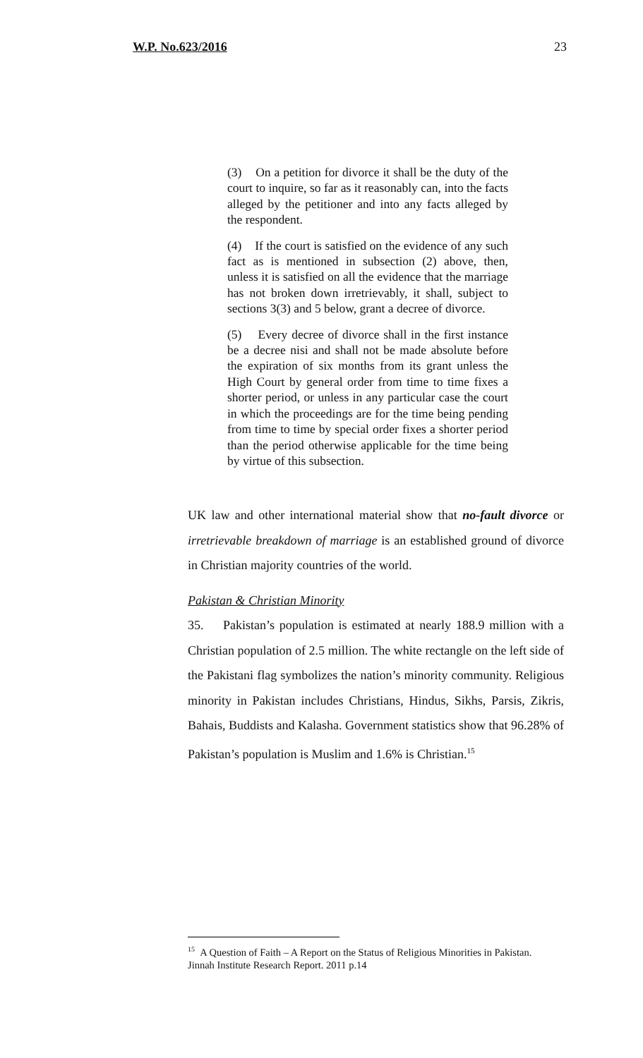W.P. No.623/2016 23
(3) On a petition for divorce it shall be the duty of the court to inquire, so far as it reasonably can, into the facts alleged by the petitioner and into any facts alleged by the respondent.
(4) If the court is satisfied on the evidence of any such fact as is mentioned in subsection (2) above, then, unless it is satisfied on all the evidence that the marriage has not broken down irretrievably, it shall, subject to sections 3(3) and 5 below, grant a decree of divorce.
(5) Every decree of divorce shall in the first instance be a decree nisi and shall not be made absolute before the expiration of six months from its grant unless the High Court by general order from time to time fixes a shorter period, or unless in any particular case the court in which the proceedings are for the time being pending from time to time by special order fixes a shorter period than the period otherwise applicable for the time being by virtue of this subsection.
UK law and other international material show that no-fault divorce or irretrievable breakdown of marriage is an established ground of divorce in Christian majority countries of the world.
Pakistan & Christian Minority
35. Pakistan’s population is estimated at nearly 188.9 million with a Christian population of 2.5 million. The white rectangle on the left side of the Pakistani flag symbolizes the nation’s minority community. Religious minority in Pakistan includes Christians, Hindus, Sikhs, Parsis, Zikris, Bahais, Buddists and Kalasha. Government statistics show that 96.28% of Pakistan’s population is Muslim and 1.6% is Christian.<sup>15</sup>
<sup>15</sup> A Question of Faith – A Report on the Status of Religious Minorities in Pakistan. Jinnah Institute Research Report. 2011 p.14